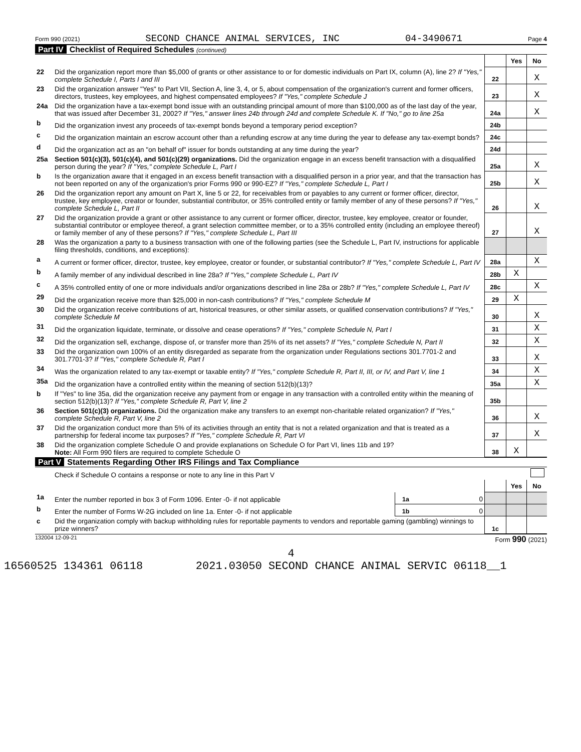Form 990 (2021) SECOND CHANCE ANIMAL SERVICES, INC 04-3490671 Page 4
Part IV Checklist of Required Schedules (continued)
| | | | Yes | No |
| 22 | Did the organization report more than $5,000 of grants or other assistance to or for domestic individuals on Part IX, column (A), line 2? If "Yes," complete Schedule I, Parts I and III | 22 | | X |
| 23 | Did the organization answer "Yes" to Part VII, Section A, line 3, 4, or 5, about compensation of the organization's current and former officers, directors, trustees, key employees, and highest compensated employees? If "Yes," complete Schedule J | 23 | | X |
| 24a | Did the organization have a tax-exempt bond issue with an outstanding principal amount of more than $100,000 as of the last day of the year, that was issued after December 31, 2002? If "Yes," answer lines 24b through 24d and complete Schedule K. If "No," go to line 25a | 24a | | X |
| b | Did the organization invest any proceeds of tax-exempt bonds beyond a temporary period exception? | 24b | | |
| c | Did the organization maintain an escrow account other than a refunding escrow at any time during the year to defease any tax-exempt bonds? | 24c | | |
| d | Did the organization act as an "on behalf of" issuer for bonds outstanding at any time during the year? | 24d | | |
| 25a | Section 501(c)(3), 501(c)(4), and 501(c)(29) organizations. Did the organization engage in an excess benefit transaction with a disqualified person during the year? If "Yes," complete Schedule L, Part I | 25a | | X |
| b | Is the organization aware that it engaged in an excess benefit transaction with a disqualified person in a prior year, and that the transaction has not been reported on any of the organization's prior Forms 990 or 990-EZ? If "Yes," complete Schedule L, Part I | 25b | | X |
| 26 | Did the organization report any amount on Part X, line 5 or 22, for receivables from or payables to any current or former officer, director, trustee, key employee, creator or founder, substantial contributor, or 35% controlled entity or family member of any of these persons? If "Yes," complete Schedule L, Part II | 26 | | X |
| 27 | Did the organization provide a grant or other assistance to any current or former officer, director, trustee, key employee, creator or founder, substantial contributor or employee thereof, a grant selection committee member, or to a 35% controlled entity (including an employee thereof) or family member of any of these persons? If "Yes," complete Schedule L, Part III | 27 | | X |
| 28 | Was the organization a party to a business transaction with one of the following parties (see the Schedule L, Part IV, instructions for applicable filing thresholds, conditions, and exceptions): | | | |
| a | A current or former officer, director, trustee, key employee, creator or founder, or substantial contributor? If "Yes," complete Schedule L, Part IV | 28a | | X |
| b | A family member of any individual described in line 28a? If "Yes," complete Schedule L, Part IV | 28b | X | |
| c | A 35% controlled entity of one or more individuals and/or organizations described in line 28a or 28b? If "Yes," complete Schedule L, Part IV | 28c | | X |
| 29 | Did the organization receive more than $25,000 in non-cash contributions? If "Yes," complete Schedule M | 29 | X | |
| 30 | Did the organization receive contributions of art, historical treasures, or other similar assets, or qualified conservation contributions? If "Yes," complete Schedule M | 30 | | X |
| 31 | Did the organization liquidate, terminate, or dissolve and cease operations? If "Yes," complete Schedule N, Part I | 31 | | X |
| 32 | Did the organization sell, exchange, dispose of, or transfer more than 25% of its net assets? If "Yes," complete Schedule N, Part II | 32 | | X |
| 33 | Did the organization own 100% of an entity disregarded as separate from the organization under Regulations sections 301.7701-2 and 301.7701-3? If "Yes," complete Schedule R, Part I | 33 | | X |
| 34 | Was the organization related to any tax-exempt or taxable entity? If "Yes," complete Schedule R, Part II, III, or IV, and Part V, line 1 | 34 | | X |
| 35a | Did the organization have a controlled entity within the meaning of section 512(b)(13)? | 35a | | X |
| b | If "Yes" to line 35a, did the organization receive any payment from or engage in any transaction with a controlled entity within the meaning of section 512(b)(13)? If "Yes," complete Schedule R, Part V, line 2 | 35b | | |
| 36 | Section 501(c)(3) organizations. Did the organization make any transfers to an exempt non-charitable related organization? If "Yes," complete Schedule R, Part V, line 2 | 36 | | X |
| 37 | Did the organization conduct more than 5% of its activities through an entity that is not a related organization and that is treated as a partnership for federal income tax purposes? If "Yes," complete Schedule R, Part VI | 37 | | X |
| 38 | Did the organization complete Schedule O and provide explanations on Schedule O for Part VI, lines 11b and 19? Note: All Form 990 filers are required to complete Schedule O | 38 | X | |
Part V Statements Regarding Other IRS Filings and Tax Compliance
| | Check if Schedule O contains a response or note to any line in this Part V | |
| | | | | | Yes | No |
| 1a | Enter the number reported in box 3 of Form 1096. Enter -0- if not applicable | 1a | 0 | | | |
| b | Enter the number of Forms W-2G included on line 1a. Enter -0- if not applicable | 1b | 0 | | | |
| c | Did the organization comply with backup withholding rules for reportable payments to vendors and reportable gaming (gambling) winnings to prize winners? | | | 1c | | |
132004 12-09-21 Form 990 (2021)
4
16560525 134361 06118 2021.03050 SECOND CHANCE ANIMAL SERVIC 06118__1